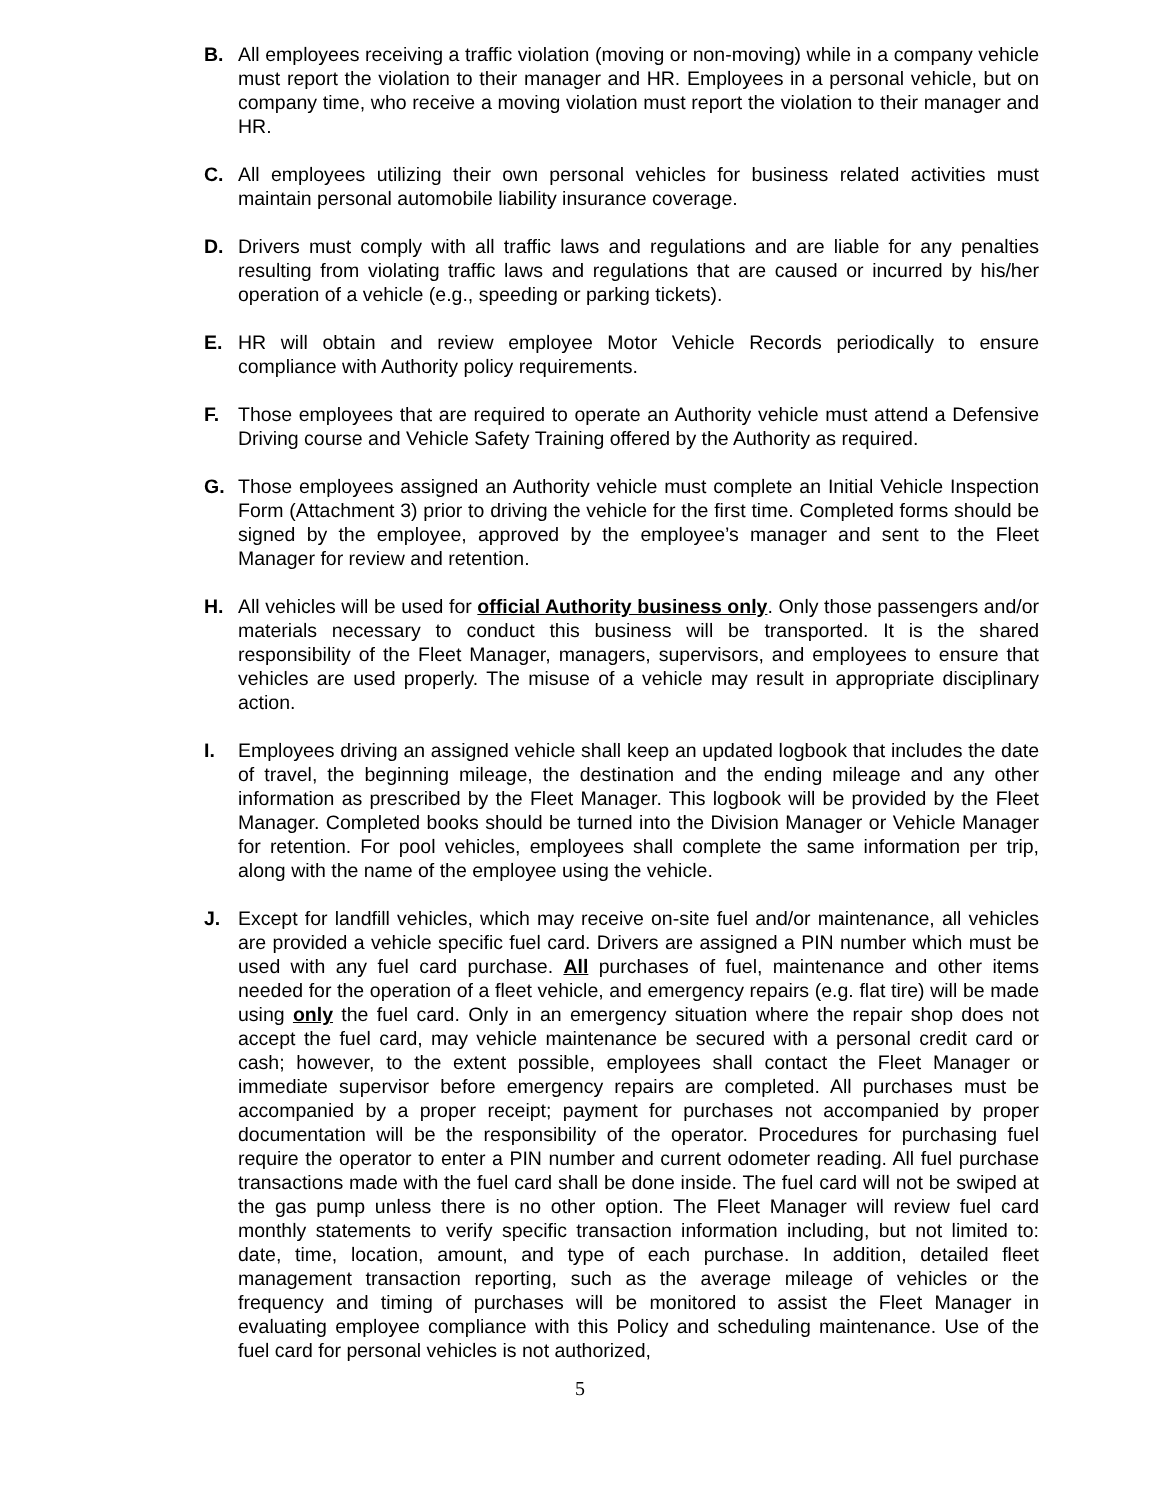B. All employees receiving a traffic violation (moving or non-moving) while in a company vehicle must report the violation to their manager and HR. Employees in a personal vehicle, but on company time, who receive a moving violation must report the violation to their manager and HR.
C. All employees utilizing their own personal vehicles for business related activities must maintain personal automobile liability insurance coverage.
D. Drivers must comply with all traffic laws and regulations and are liable for any penalties resulting from violating traffic laws and regulations that are caused or incurred by his/her operation of a vehicle (e.g., speeding or parking tickets).
E. HR will obtain and review employee Motor Vehicle Records periodically to ensure compliance with Authority policy requirements.
F. Those employees that are required to operate an Authority vehicle must attend a Defensive Driving course and Vehicle Safety Training offered by the Authority as required.
G. Those employees assigned an Authority vehicle must complete an Initial Vehicle Inspection Form (Attachment 3) prior to driving the vehicle for the first time. Completed forms should be signed by the employee, approved by the employee’s manager and sent to the Fleet Manager for review and retention.
H. All vehicles will be used for official Authority business only. Only those passengers and/or materials necessary to conduct this business will be transported. It is the shared responsibility of the Fleet Manager, managers, supervisors, and employees to ensure that vehicles are used properly. The misuse of a vehicle may result in appropriate disciplinary action.
I. Employees driving an assigned vehicle shall keep an updated logbook that includes the date of travel, the beginning mileage, the destination and the ending mileage and any other information as prescribed by the Fleet Manager. This logbook will be provided by the Fleet Manager. Completed books should be turned into the Division Manager or Vehicle Manager for retention. For pool vehicles, employees shall complete the same information per trip, along with the name of the employee using the vehicle.
J. Except for landfill vehicles, which may receive on-site fuel and/or maintenance, all vehicles are provided a vehicle specific fuel card. Drivers are assigned a PIN number which must be used with any fuel card purchase. All purchases of fuel, maintenance and other items needed for the operation of a fleet vehicle, and emergency repairs (e.g. flat tire) will be made using only the fuel card. Only in an emergency situation where the repair shop does not accept the fuel card, may vehicle maintenance be secured with a personal credit card or cash; however, to the extent possible, employees shall contact the Fleet Manager or immediate supervisor before emergency repairs are completed. All purchases must be accompanied by a proper receipt; payment for purchases not accompanied by proper documentation will be the responsibility of the operator. Procedures for purchasing fuel require the operator to enter a PIN number and current odometer reading. All fuel purchase transactions made with the fuel card shall be done inside. The fuel card will not be swiped at the gas pump unless there is no other option. The Fleet Manager will review fuel card monthly statements to verify specific transaction information including, but not limited to: date, time, location, amount, and type of each purchase. In addition, detailed fleet management transaction reporting, such as the average mileage of vehicles or the frequency and timing of purchases will be monitored to assist the Fleet Manager in evaluating employee compliance with this Policy and scheduling maintenance. Use of the fuel card for personal vehicles is not authorized,
5